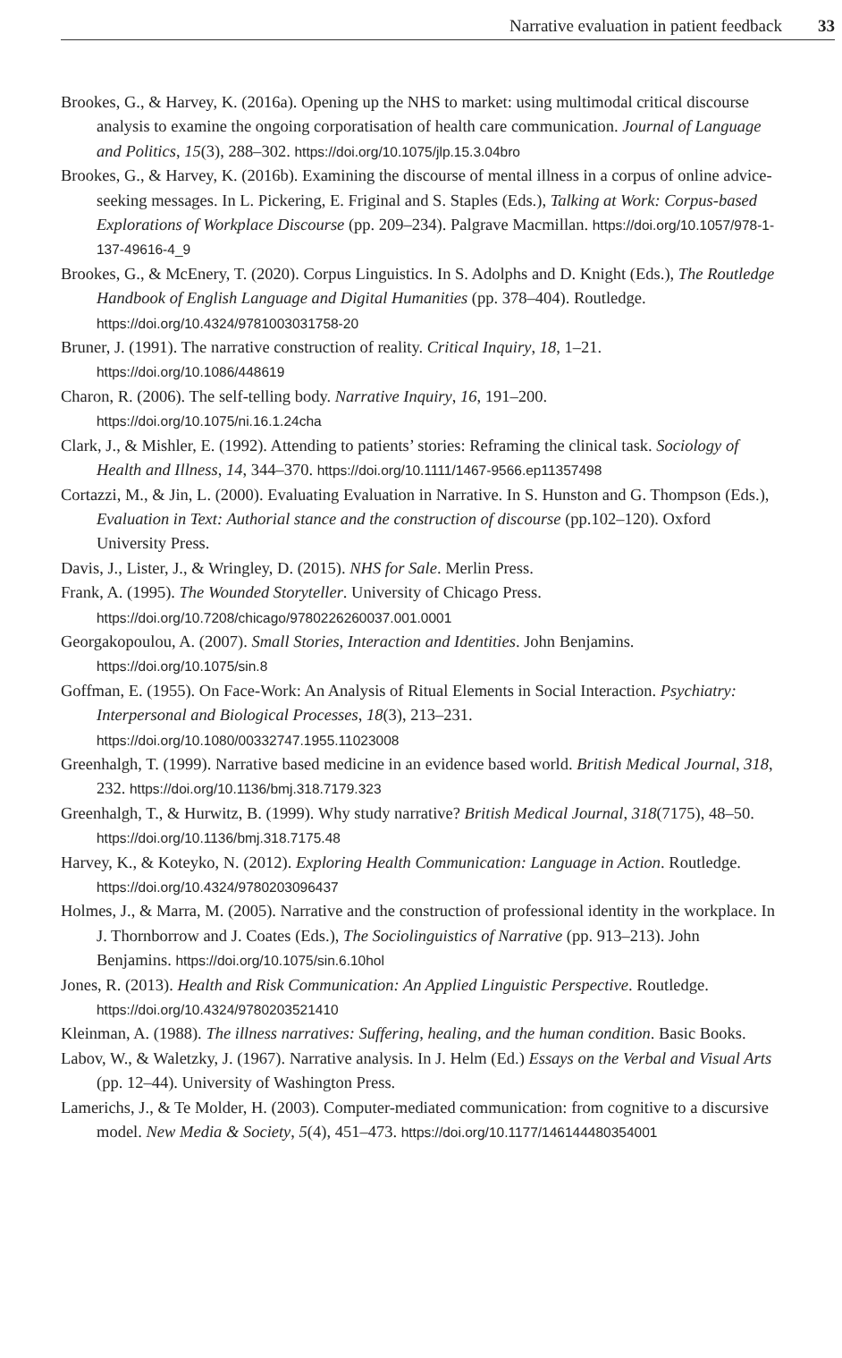Narrative evaluation in patient feedback 33
Brookes, G., & Harvey, K. (2016a). Opening up the NHS to market: using multimodal critical discourse analysis to examine the ongoing corporatisation of health care communication. Journal of Language and Politics, 15(3), 288–302. https://doi.org/10.1075/jlp.15.3.04bro
Brookes, G., & Harvey, K. (2016b). Examining the discourse of mental illness in a corpus of online advice-seeking messages. In L. Pickering, E. Friginal and S. Staples (Eds.), Talking at Work: Corpus-based Explorations of Workplace Discourse (pp. 209–234). Palgrave Macmillan. https://doi.org/10.1057/978-1-137-49616-4_9
Brookes, G., & McEnery, T. (2020). Corpus Linguistics. In S. Adolphs and D. Knight (Eds.), The Routledge Handbook of English Language and Digital Humanities (pp. 378–404). Routledge. https://doi.org/10.4324/9781003031758-20
Bruner, J. (1991). The narrative construction of reality. Critical Inquiry, 18, 1–21. https://doi.org/10.1086/448619
Charon, R. (2006). The self-telling body. Narrative Inquiry, 16, 191–200. https://doi.org/10.1075/ni.16.1.24cha
Clark, J., & Mishler, E. (1992). Attending to patients’ stories: Reframing the clinical task. Sociology of Health and Illness, 14, 344–370. https://doi.org/10.1111/1467-9566.ep11357498
Cortazzi, M., & Jin, L. (2000). Evaluating Evaluation in Narrative. In S. Hunston and G. Thompson (Eds.), Evaluation in Text: Authorial stance and the construction of discourse (pp.102–120). Oxford University Press.
Davis, J., Lister, J., & Wringley, D. (2015). NHS for Sale. Merlin Press.
Frank, A. (1995). The Wounded Storyteller. University of Chicago Press. https://doi.org/10.7208/chicago/9780226260037.001.0001
Georgakopoulou, A. (2007). Small Stories, Interaction and Identities. John Benjamins. https://doi.org/10.1075/sin.8
Goffman, E. (1955). On Face-Work: An Analysis of Ritual Elements in Social Interaction. Psychiatry: Interpersonal and Biological Processes, 18(3), 213–231. https://doi.org/10.1080/00332747.1955.11023008
Greenhalgh, T. (1999). Narrative based medicine in an evidence based world. British Medical Journal, 318, 232. https://doi.org/10.1136/bmj.318.7179.323
Greenhalgh, T., & Hurwitz, B. (1999). Why study narrative? British Medical Journal, 318(7175), 48–50. https://doi.org/10.1136/bmj.318.7175.48
Harvey, K., & Koteyko, N. (2012). Exploring Health Communication: Language in Action. Routledge. https://doi.org/10.4324/9780203096437
Holmes, J., & Marra, M. (2005). Narrative and the construction of professional identity in the workplace. In J. Thornborrow and J. Coates (Eds.), The Sociolinguistics of Narrative (pp. 913–213). John Benjamins. https://doi.org/10.1075/sin.6.10hol
Jones, R. (2013). Health and Risk Communication: An Applied Linguistic Perspective. Routledge. https://doi.org/10.4324/9780203521410
Kleinman, A. (1988). The illness narratives: Suffering, healing, and the human condition. Basic Books.
Labov, W., & Waletzky, J. (1967). Narrative analysis. In J. Helm (Ed.) Essays on the Verbal and Visual Arts (pp. 12–44). University of Washington Press.
Lamerichs, J., & Te Molder, H. (2003). Computer-mediated communication: from cognitive to a discursive model. New Media & Society, 5(4), 451–473. https://doi.org/10.1177/146144480354001